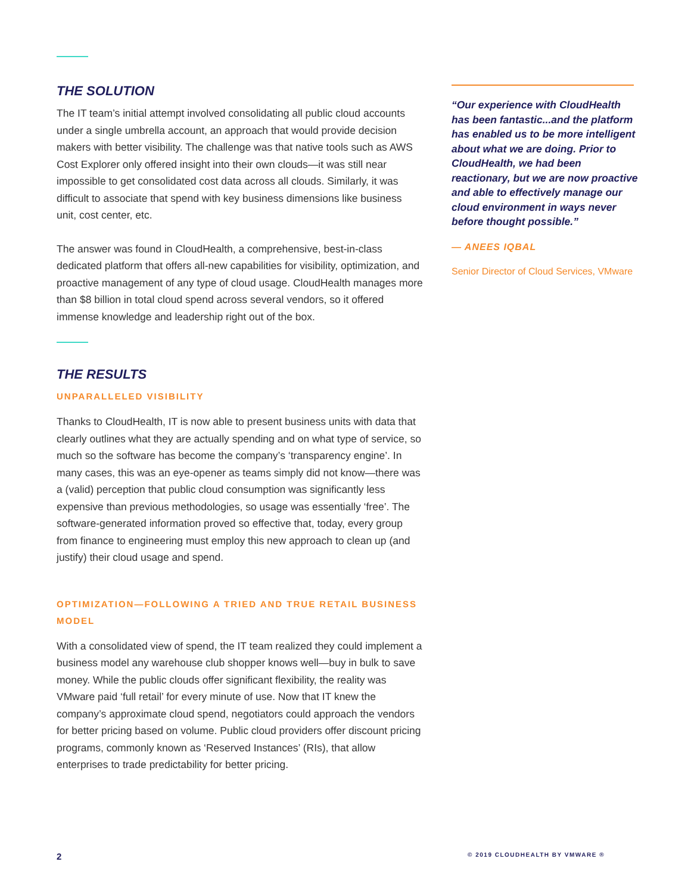THE SOLUTION
The IT team’s initial attempt involved consolidating all public cloud accounts under a single umbrella account, an approach that would provide decision makers with better visibility. The challenge was that native tools such as AWS Cost Explorer only offered insight into their own clouds—it was still near impossible to get consolidated cost data across all clouds. Similarly, it was difficult to associate that spend with key business dimensions like business unit, cost center, etc.
The answer was found in CloudHealth, a comprehensive, best-in-class dedicated platform that offers all-new capabilities for visibility, optimization, and proactive management of any type of cloud usage. CloudHealth manages more than $8 billion in total cloud spend across several vendors, so it offered immense knowledge and leadership right out of the box.
THE RESULTS
UNPARALLELED VISIBILITY
Thanks to CloudHealth, IT is now able to present business units with data that clearly outlines what they are actually spending and on what type of service, so much so the software has become the company’s ‘transparency engine’. In many cases, this was an eye-opener as teams simply did not know—there was a (valid) perception that public cloud consumption was significantly less expensive than previous methodologies, so usage was essentially ‘free’. The software-generated information proved so effective that, today, every group from finance to engineering must employ this new approach to clean up (and justify) their cloud usage and spend.
OPTIMIZATION—FOLLOWING A TRIED AND TRUE RETAIL BUSINESS MODEL
With a consolidated view of spend, the IT team realized they could implement a business model any warehouse club shopper knows well—buy in bulk to save money. While the public clouds offer significant flexibility, the reality was VMware paid ‘full retail’ for every minute of use. Now that IT knew the company’s approximate cloud spend, negotiators could approach the vendors for better pricing based on volume. Public cloud providers offer discount pricing programs, commonly known as ‘Reserved Instances’ (RIs), that allow enterprises to trade predictability for better pricing.
“Our experience with CloudHealth has been fantastic...and the platform has enabled us to be more intelligent about what we are doing. Prior to CloudHealth, we had been reactionary, but we are now proactive and able to effectively manage our cloud environment in ways never before thought possible.”
— ANEES IQBAL
Senior Director of Cloud Services, VMware
2 © 2019 CLOUDHEALTH BY VMWARE ®